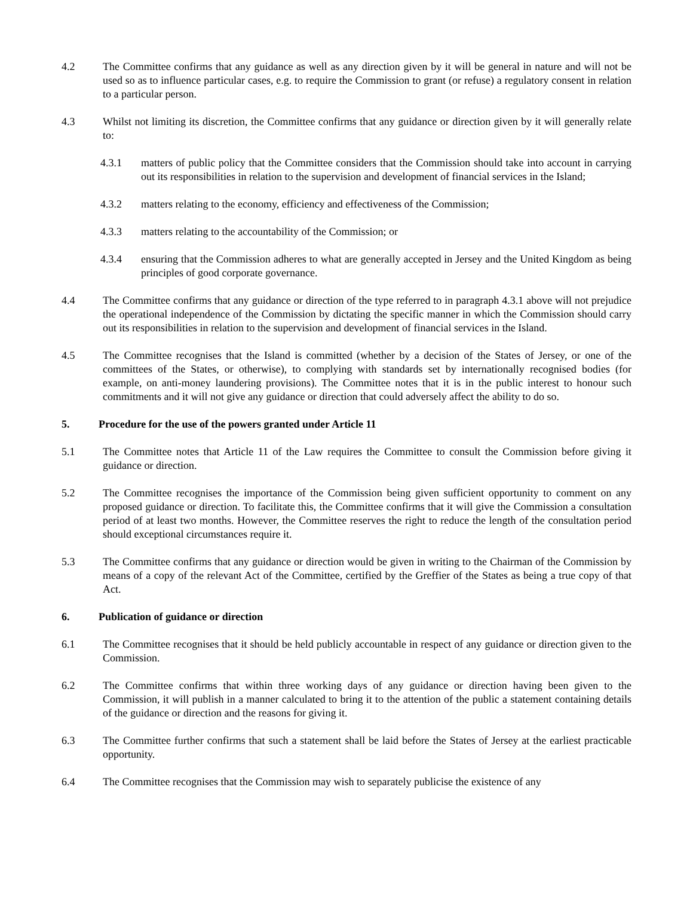4.2 The Committee confirms that any guidance as well as any direction given by it will be general in nature and will not be used so as to influence particular cases, e.g. to require the Commission to grant (or refuse) a regulatory consent in relation to a particular person.
4.3 Whilst not limiting its discretion, the Committee confirms that any guidance or direction given by it will generally relate to:
4.3.1 matters of public policy that the Committee considers that the Commission should take into account in carrying out its responsibilities in relation to the supervision and development of financial services in the Island;
4.3.2 matters relating to the economy, efficiency and effectiveness of the Commission;
4.3.3 matters relating to the accountability of the Commission; or
4.3.4 ensuring that the Commission adheres to what are generally accepted in Jersey and the United Kingdom as being principles of good corporate governance.
4.4 The Committee confirms that any guidance or direction of the type referred to in paragraph 4.3.1 above will not prejudice the operational independence of the Commission by dictating the specific manner in which the Commission should carry out its responsibilities in relation to the supervision and development of financial services in the Island.
4.5 The Committee recognises that the Island is committed (whether by a decision of the States of Jersey, or one of the committees of the States, or otherwise), to complying with standards set by internationally recognised bodies (for example, on anti-money laundering provisions). The Committee notes that it is in the public interest to honour such commitments and it will not give any guidance or direction that could adversely affect the ability to do so.
5. Procedure for the use of the powers granted under Article 11
5.1 The Committee notes that Article 11 of the Law requires the Committee to consult the Commission before giving it guidance or direction.
5.2 The Committee recognises the importance of the Commission being given sufficient opportunity to comment on any proposed guidance or direction. To facilitate this, the Committee confirms that it will give the Commission a consultation period of at least two months. However, the Committee reserves the right to reduce the length of the consultation period should exceptional circumstances require it.
5.3 The Committee confirms that any guidance or direction would be given in writing to the Chairman of the Commission by means of a copy of the relevant Act of the Committee, certified by the Greffier of the States as being a true copy of that Act.
6. Publication of guidance or direction
6.1 The Committee recognises that it should be held publicly accountable in respect of any guidance or direction given to the Commission.
6.2 The Committee confirms that within three working days of any guidance or direction having been given to the Commission, it will publish in a manner calculated to bring it to the attention of the public a statement containing details of the guidance or direction and the reasons for giving it.
6.3 The Committee further confirms that such a statement shall be laid before the States of Jersey at the earliest practicable opportunity.
6.4 The Committee recognises that the Commission may wish to separately publicise the existence of any